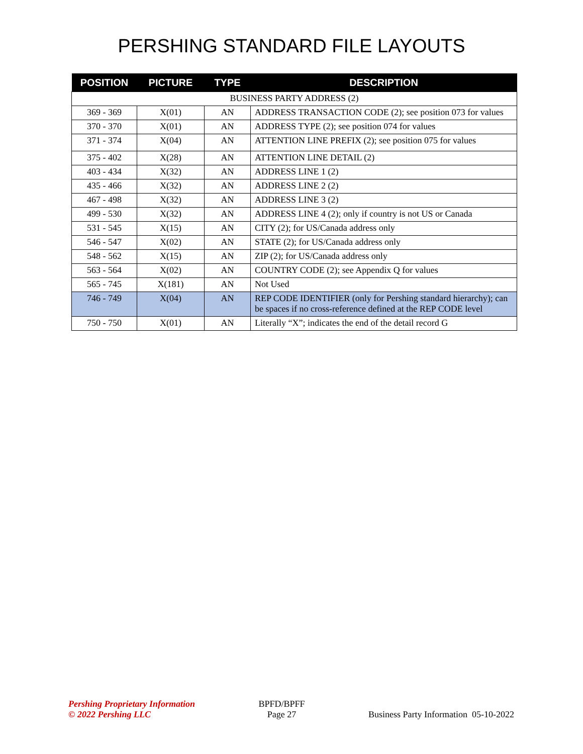PERSHING STANDARD FILE LAYOUTS
| POSITION | PICTURE | TYPE | DESCRIPTION |
| --- | --- | --- | --- |
| BUSINESS PARTY ADDRESS (2) | | | |
| 369 - 369 | X(01) | AN | ADDRESS TRANSACTION CODE (2); see position 073 for values |
| 370 - 370 | X(01) | AN | ADDRESS TYPE (2); see position 074 for values |
| 371 - 374 | X(04) | AN | ATTENTION LINE PREFIX (2); see position 075 for values |
| 375 - 402 | X(28) | AN | ATTENTION LINE DETAIL (2) |
| 403 - 434 | X(32) | AN | ADDRESS LINE 1 (2) |
| 435 - 466 | X(32) | AN | ADDRESS LINE 2 (2) |
| 467 - 498 | X(32) | AN | ADDRESS LINE 3 (2) |
| 499 - 530 | X(32) | AN | ADDRESS LINE 4 (2); only if country is not US or Canada |
| 531 - 545 | X(15) | AN | CITY (2); for US/Canada address only |
| 546 - 547 | X(02) | AN | STATE (2); for US/Canada address only |
| 548 - 562 | X(15) | AN | ZIP (2); for US/Canada address only |
| 563 - 564 | X(02) | AN | COUNTRY CODE (2); see Appendix Q for values |
| 565 - 745 | X(181) | AN | Not Used |
| 746 - 749 | X(04) | AN | REP CODE IDENTIFIER (only for Pershing standard hierarchy); can be spaces if no cross-reference defined at the REP CODE level |
| 750 - 750 | X(01) | AN | Literally “X”; indicates the end of the detail record G |
Pershing Proprietary Information
© 2022 Pershing LLC
BPFD/BPFF
Page 27
Business Party Information 05-10-2022